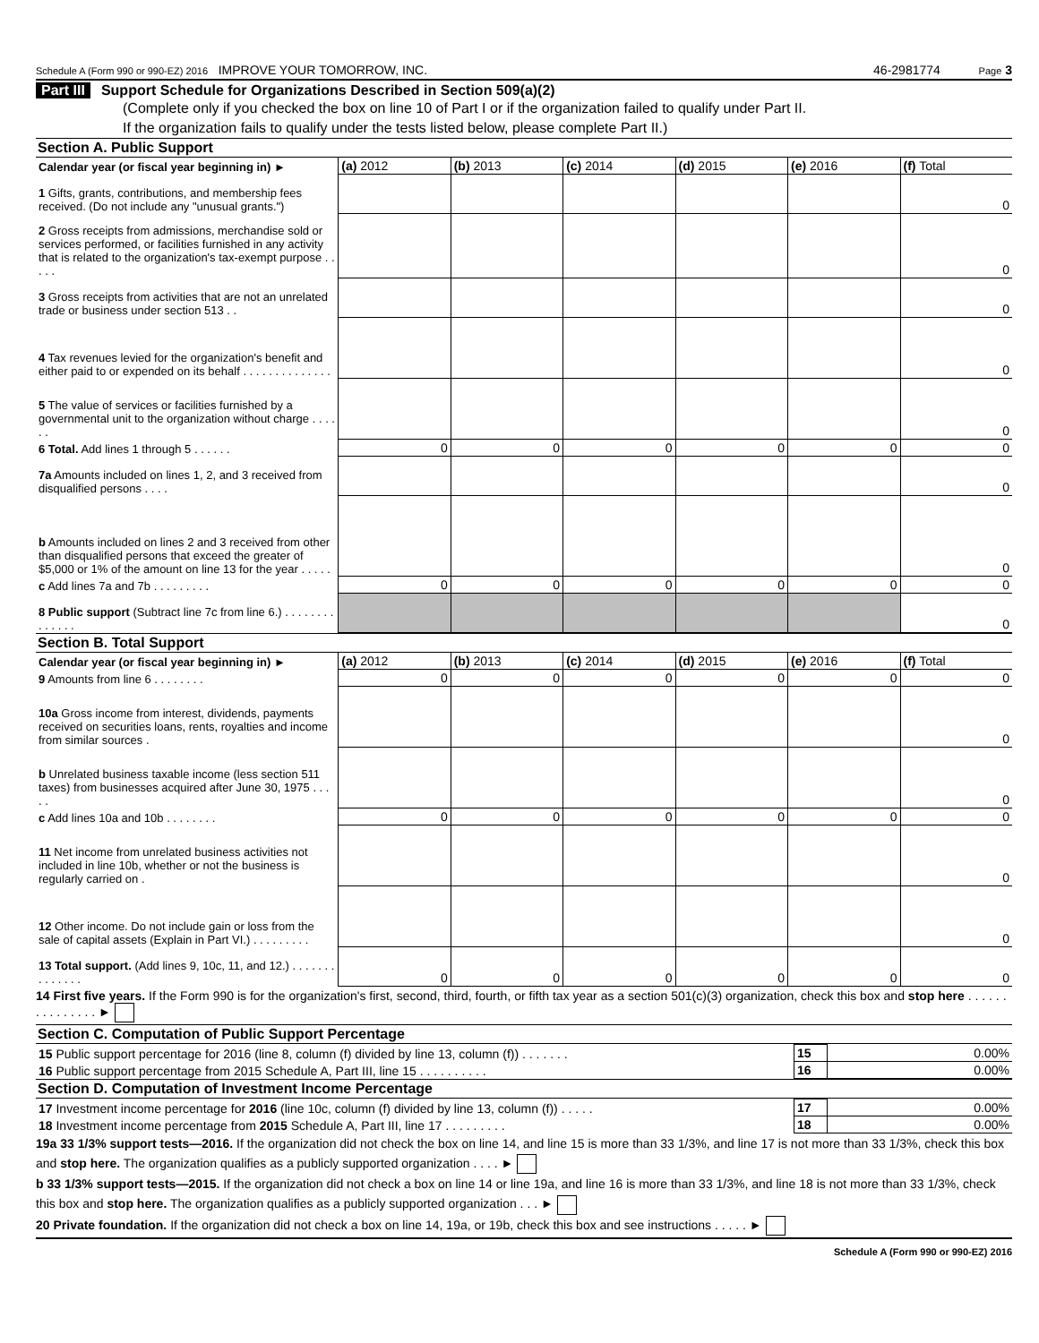Schedule A (Form 990 or 990-EZ) 2016 IMPROVE YOUR TOMORROW, INC. 46-2981774 Page 3
Part III Support Schedule for Organizations Described in Section 509(a)(2)
(Complete only if you checked the box on line 10 of Part I or if the organization failed to qualify under Part II.
If the organization fails to qualify under the tests listed below, please complete Part II.)
Section A. Public Support
| Calendar year (or fiscal year beginning in) ► | (a) 2012 | (b) 2013 | (c) 2014 | (d) 2015 | (e) 2016 | (f) Total |
| 1 Gifts, grants, contributions, and membership fees received. (Do not include any "unusual grants.") | | | | | | 0 |
| 2 Gross receipts from admissions, merchandise sold or services performed, or facilities furnished in any activity that is related to the organization's tax-exempt purpose . . . . . | | | | | | 0 |
| 3 Gross receipts from activities that are not an unrelated trade or business under section 513 . . | | | | | | 0 |
| 4 Tax revenues levied for the organization's benefit and either paid to or expended on its behalf . . . . . . . . . . . . . . | | | | | | 0 |
| 5 The value of services or facilities furnished by a governmental unit to the organization without charge . . . . . . | | | | | | 0 |
| 6 Total. Add lines 1 through 5 . . . . . . | 0 | 0 | 0 | 0 | 0 | 0 |
| 7a Amounts included on lines 1, 2, and 3 received from disqualified persons . . . . | | | | | | 0 |
| b Amounts included on lines 2 and 3 received from other than disqualified persons that exceed the greater of $5,000 or 1% of the amount on line 13 for the year . . . . . | | | | | | 0 |
| c Add lines 7a and 7b . . . . . . . . . | 0 | 0 | 0 | 0 | 0 | 0 |
| 8 Public support (Subtract line 7c from line 6.) . . . . . . . . . . . . . . | | | | | | 0 |
Section B. Total Support
| Calendar year (or fiscal year beginning in) ► | (a) 2012 | (b) 2013 | (c) 2014 | (d) 2015 | (e) 2016 | (f) Total |
| 9 Amounts from line 6 . . . . . . . . | 0 | 0 | 0 | 0 | 0 | 0 |
| 10a Gross income from interest, dividends, payments received on securities loans, rents, royalties and income from similar sources . | | | | | | 0 |
| b Unrelated business taxable income (less section 511 taxes) from businesses acquired after June 30, 1975 . . . . . | | | | | | 0 |
| c Add lines 10a and 10b . . . . . . . . | 0 | 0 | 0 | 0 | 0 | 0 |
| 11 Net income from unrelated business activities not included in line 10b, whether or not the business is regularly carried on . | | | | | | 0 |
| 12 Other income. Do not include gain or loss from the sale of capital assets (Explain in Part VI.) . . . . . . . . . | | | | | | 0 |
| 13 Total support. (Add lines 9, 10c, 11, and 12.) . . . . . . . . . . . . . . | 0 | 0 | 0 | 0 | 0 | 0 |
14 First five years. If the Form 990 is for the organization's first, second, third, fourth, or fifth tax year as a section 501(c)(3) organization, check this box and stop here . . . . . . . . . . . . . . . ►
Section C. Computation of Public Support Percentage
| 15 Public support percentage for 2016 (line 8, column (f) divided by line 13, column (f)) . . . . . . . | 15 | 0.00% |
| 16 Public support percentage from 2015 Schedule A, Part III, line 15 . . . . . . . . . . | 16 | 0.00% |
Section D. Computation of Investment Income Percentage
| 17 Investment income percentage for 2016 (line 10c, column (f) divided by line 13, column (f)) . . . . . | 17 | 0.00% |
| 18 Investment income percentage from 2015 Schedule A, Part III, line 17 . . . . . . . . . | 18 | 0.00% |
19a 33 1/3% support tests—2016. If the organization did not check the box on line 14, and line 15 is more than 33 1/3%, and line 17 is not more than 33 1/3%, check this box and stop here. The organization qualifies as a publicly supported organization . . . . ►
b 33 1/3% support tests—2015. If the organization did not check a box on line 14 or line 19a, and line 16 is more than 33 1/3%, and line 18 is not more than 33 1/3%, check this box and stop here. The organization qualifies as a publicly supported organization . . . ►
20 Private foundation. If the organization did not check a box on line 14, 19a, or 19b, check this box and see instructions . . . . . ►
Schedule A (Form 990 or 990-EZ) 2016